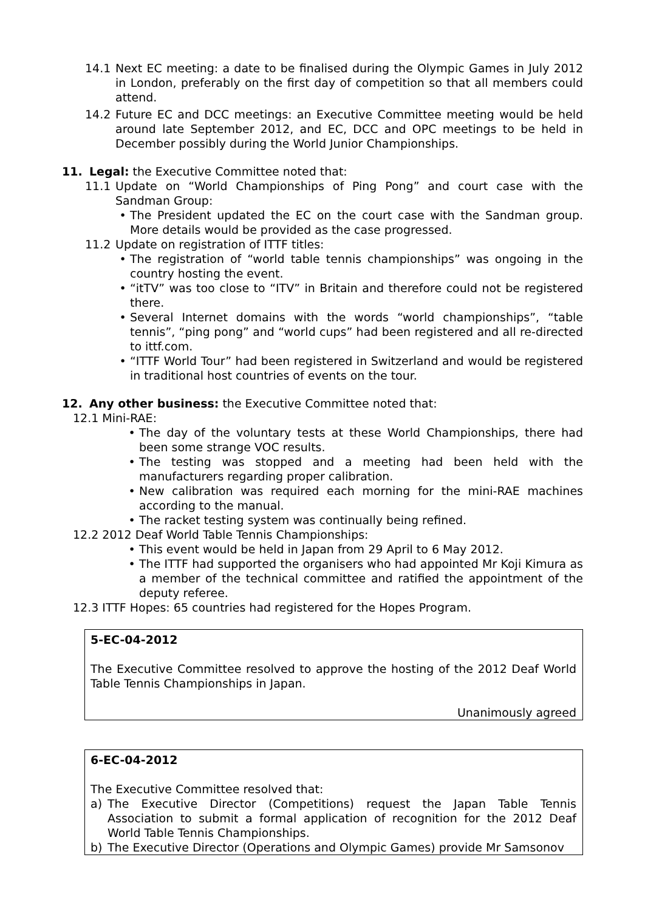14.1 Next EC meeting: a date to be finalised during the Olympic Games in July 2012 in London, preferably on the first day of competition so that all members could attend.
14.2 Future EC and DCC meetings: an Executive Committee meeting would be held around late September 2012, and EC, DCC and OPC meetings to be held in December possibly during the World Junior Championships.
11. Legal: the Executive Committee noted that:
11.1 Update on “World Championships of Ping Pong” and court case with the Sandman Group:
• The President updated the EC on the court case with the Sandman group. More details would be provided as the case progressed.
11.2 Update on registration of ITTF titles:
• The registration of “world table tennis championships” was ongoing in the country hosting the event.
• “itTV” was too close to “ITV” in Britain and therefore could not be registered there.
• Several Internet domains with the words “world championships”, “table tennis”, “ping pong” and “world cups” had been registered and all re-directed to ittf.com.
• “ITTF World Tour” had been registered in Switzerland and would be registered in traditional host countries of events on the tour.
12. Any other business: the Executive Committee noted that:
12.1 Mini-RAE:
• The day of the voluntary tests at these World Championships, there had been some strange VOC results.
• The testing was stopped and a meeting had been held with the manufacturers regarding proper calibration.
• New calibration was required each morning for the mini-RAE machines according to the manual.
• The racket testing system was continually being refined.
12.2 2012 Deaf World Table Tennis Championships:
• This event would be held in Japan from 29 April to 6 May 2012.
• The ITTF had supported the organisers who had appointed Mr Koji Kimura as a member of the technical committee and ratified the appointment of the deputy referee.
12.3 ITTF Hopes: 65 countries had registered for the Hopes Program.
5-EC-04-2012
The Executive Committee resolved to approve the hosting of the 2012 Deaf World Table Tennis Championships in Japan.
Unanimously agreed
6-EC-04-2012
The Executive Committee resolved that:
a) The Executive Director (Competitions) request the Japan Table Tennis Association to submit a formal application of recognition for the 2012 Deaf World Table Tennis Championships.
b) The Executive Director (Operations and Olympic Games) provide Mr Samsonov